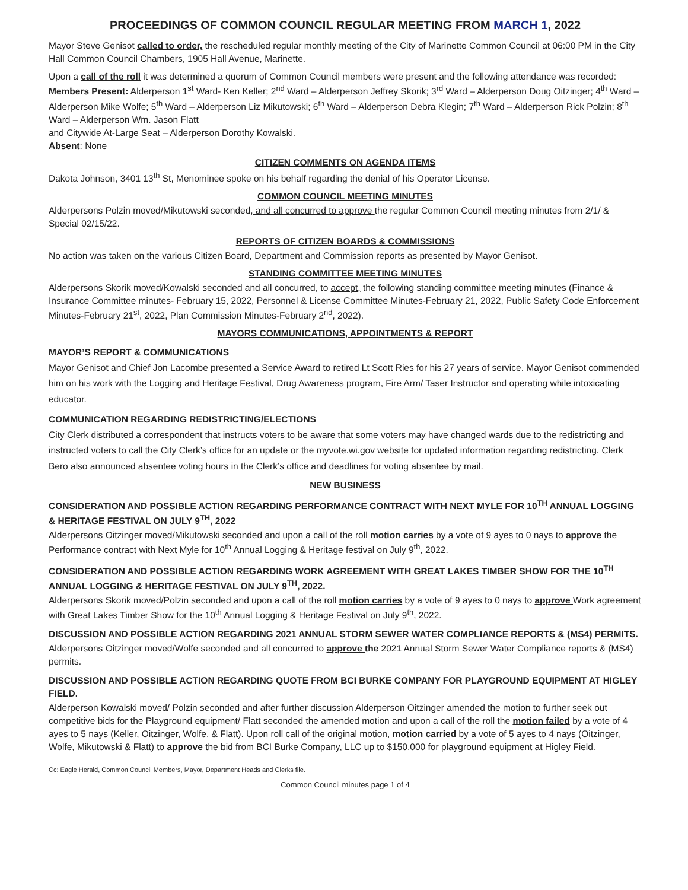PROCEEDINGS OF COMMON COUNCIL REGULAR MEETING FROM MARCH 1, 2022
Mayor Steve Genisot called to order, the rescheduled regular monthly meeting of the City of Marinette Common Council at 06:00 PM in the City Hall Common Council Chambers, 1905 Hall Avenue, Marinette.
Upon a call of the roll it was determined a quorum of Common Council members were present and the following attendance was recorded:
Members Present: Alderperson 1<sup>st</sup> Ward- Ken Keller; 2<sup>nd</sup> Ward – Alderperson Jeffrey Skorik; 3<sup>rd</sup> Ward – Alderperson Doug Oitzinger; 4<sup>th</sup> Ward – Alderperson Mike Wolfe; 5<sup>th</sup> Ward – Alderperson Liz Mikutowski; 6<sup>th</sup> Ward – Alderperson Debra Klegin; 7<sup>th</sup> Ward – Alderperson Rick Polzin; 8<sup>th</sup> Ward – Alderperson Wm. Jason Flatt
and Citywide At-Large Seat – Alderperson Dorothy Kowalski.
Absent: None
CITIZEN COMMENTS ON AGENDA ITEMS
Dakota Johnson, 3401 13<sup>th</sup> St, Menominee spoke on his behalf regarding the denial of his Operator License.
COMMON COUNCIL MEETING MINUTES
Alderpersons Polzin moved/Mikutowski seconded, and all concurred to approve the regular Common Council meeting minutes from 2/1/ & Special 02/15/22.
REPORTS OF CITIZEN BOARDS & COMMISSIONS
No action was taken on the various Citizen Board, Department and Commission reports as presented by Mayor Genisot.
STANDING COMMITTEE MEETING MINUTES
Alderpersons Skorik moved/Kowalski seconded and all concurred, to accept, the following standing committee meeting minutes (Finance & Insurance Committee minutes- February 15, 2022, Personnel & License Committee Minutes-February 21, 2022, Public Safety Code Enforcement Minutes-February 21<sup>st</sup>, 2022, Plan Commission Minutes-February 2<sup>nd</sup>, 2022).
MAYORS COMMUNICATIONS, APPOINTMENTS & REPORT
MAYOR’S REPORT & COMMUNICATIONS
Mayor Genisot and Chief Jon Lacombe presented a Service Award to retired Lt Scott Ries for his 27 years of service. Mayor Genisot commended him on his work with the Logging and Heritage Festival, Drug Awareness program, Fire Arm/ Taser Instructor and operating while intoxicating educator.
COMMUNICATION REGARDING REDISTRICTING/ELECTIONS
City Clerk distributed a correspondent that instructs voters to be aware that some voters may have changed wards due to the redistricting and instructed voters to call the City Clerk’s office for an update or the myvote.wi.gov website for updated information regarding redistricting. Clerk Bero also announced absentee voting hours in the Clerk’s office and deadlines for voting absentee by mail.
NEW BUSINESS
CONSIDERATION AND POSSIBLE ACTION REGARDING PERFORMANCE CONTRACT WITH NEXT MYLE FOR 10<sup>TH</sup> ANNUAL LOGGING & HERITAGE FESTIVAL ON JULY 9<sup>TH</sup>, 2022
Alderpersons Oitzinger moved/Mikutowski seconded and upon a call of the roll motion carries by a vote of 9 ayes to 0 nays to approve the Performance contract with Next Myle for 10<sup>th</sup> Annual Logging & Heritage festival on July 9<sup>th</sup>, 2022.
CONSIDERATION AND POSSIBLE ACTION REGARDING WORK AGREEMENT WITH GREAT LAKES TIMBER SHOW FOR THE 10<sup>TH</sup> ANNUAL LOGGING & HERITAGE FESTIVAL ON JULY 9<sup>TH</sup>, 2022.
Alderpersons Skorik moved/Polzin seconded and upon a call of the roll motion carries by a vote of 9 ayes to 0 nays to approve Work agreement with Great Lakes Timber Show for the 10<sup>th</sup> Annual Logging & Heritage Festival on July 9<sup>th</sup>, 2022.
DISCUSSION AND POSSIBLE ACTION REGARDING 2021 ANNUAL STORM SEWER WATER COMPLIANCE REPORTS & (MS4) PERMITS.
Alderpersons Oitzinger moved/Wolfe seconded and all concurred to approve the 2021 Annual Storm Sewer Water Compliance reports & (MS4) permits.
DISCUSSION AND POSSIBLE ACTION REGARDING QUOTE FROM BCI BURKE COMPANY FOR PLAYGROUND EQUIPMENT AT HIGLEY FIELD.
Alderperson Kowalski moved/ Polzin seconded and after further discussion Alderperson Oitzinger amended the motion to further seek out competitive bids for the Playground equipment/ Flatt seconded the amended motion and upon a call of the roll the motion failed by a vote of 4 ayes to 5 nays (Keller, Oitzinger, Wolfe, & Flatt). Upon roll call of the original motion, motion carried by a vote of 5 ayes to 4 nays (Oitzinger, Wolfe, Mikutowski & Flatt) to approve the bid from BCI Burke Company, LLC up to $150,000 for playground equipment at Higley Field.
Cc: Eagle Herald, Common Council Members, Mayor, Department Heads and Clerks file.
Common Council minutes page 1 of 4